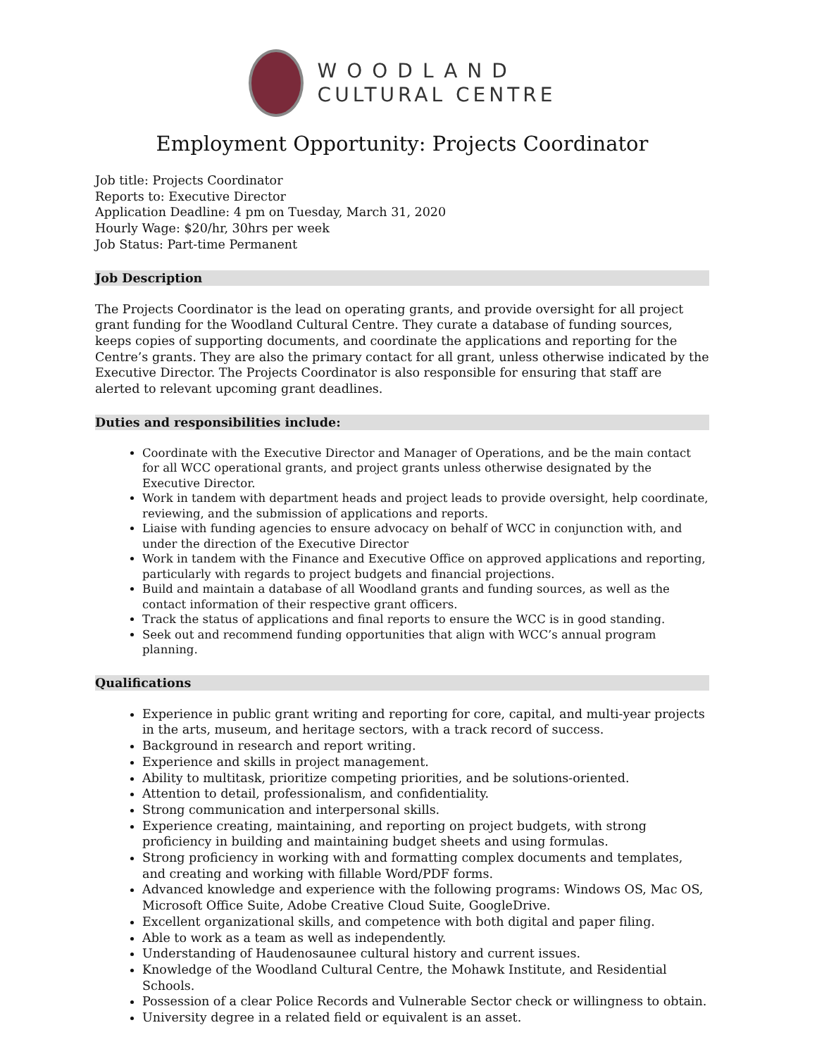WOODLAND
CULTURAL CENTRE
Employment Opportunity: Projects Coordinator
Job title: Projects Coordinator
Reports to: Executive Director
Application Deadline: 4 pm on Tuesday, March 31, 2020
Hourly Wage: $20/hr, 30hrs per week
Job Status: Part-time Permanent
Job Description
The Projects Coordinator is the lead on operating grants, and provide oversight for all project grant funding for the Woodland Cultural Centre. They curate a database of funding sources, keeps copies of supporting documents, and coordinate the applications and reporting for the Centre’s grants. They are also the primary contact for all grant, unless otherwise indicated by the Executive Director. The Projects Coordinator is also responsible for ensuring that staff are alerted to relevant upcoming grant deadlines.
Duties and responsibilities include:
Coordinate with the Executive Director and Manager of Operations, and be the main contact for all WCC operational grants, and project grants unless otherwise designated by the Executive Director.
Work in tandem with department heads and project leads to provide oversight, help coordinate, reviewing, and the submission of applications and reports.
Liaise with funding agencies to ensure advocacy on behalf of WCC in conjunction with, and under the direction of the Executive Director
Work in tandem with the Finance and Executive Office on approved applications and reporting, particularly with regards to project budgets and financial projections.
Build and maintain a database of all Woodland grants and funding sources, as well as the contact information of their respective grant officers.
Track the status of applications and final reports to ensure the WCC is in good standing.
Seek out and recommend funding opportunities that align with WCC’s annual program planning.
Qualifications
Experience in public grant writing and reporting for core, capital, and multi-year projects in the arts, museum, and heritage sectors, with a track record of success.
Background in research and report writing.
Experience and skills in project management.
Ability to multitask, prioritize competing priorities, and be solutions-oriented.
Attention to detail, professionalism, and confidentiality.
Strong communication and interpersonal skills.
Experience creating, maintaining, and reporting on project budgets, with strong proficiency in building and maintaining budget sheets and using formulas.
Strong proficiency in working with and formatting complex documents and templates, and creating and working with fillable Word/PDF forms.
Advanced knowledge and experience with the following programs: Windows OS, Mac OS, Microsoft Office Suite, Adobe Creative Cloud Suite, GoogleDrive.
Excellent organizational skills, and competence with both digital and paper filing.
Able to work as a team as well as independently.
Understanding of Haudenosaunee cultural history and current issues.
Knowledge of the Woodland Cultural Centre, the Mohawk Institute, and Residential Schools.
Possession of a clear Police Records and Vulnerable Sector check or willingness to obtain.
University degree in a related field or equivalent is an asset.